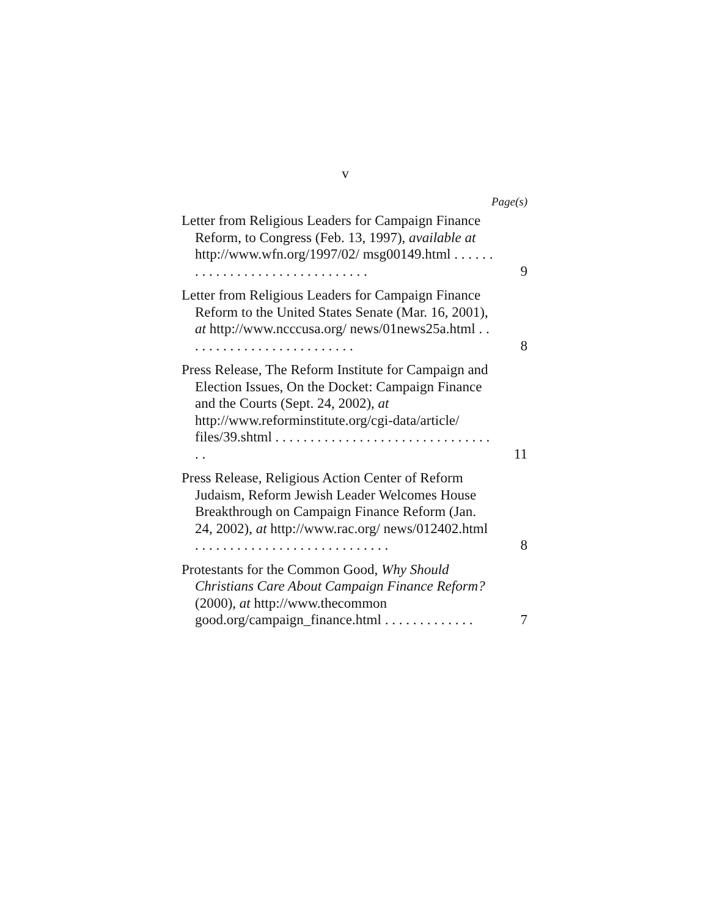v
Page(s)
Letter from Religious Leaders for Campaign Finance Reform, to Congress (Feb. 13, 1997), available at http://www.wfn.org/1997/02/ msg00149.html . . . . . . . . . . . . . . . . . . . . . . . . . . . . . . .
9
Letter from Religious Leaders for Campaign Finance Reform to the United States Senate (Mar. 16, 2001), at http://www.ncccusa.org/ news/01news25a.html . . . . . . . . . . . . . . . . . . . . . . . . .
8
Press Release, The Reform Institute for Campaign and Election Issues, On the Docket: Campaign Finance and the Courts (Sept. 24, 2002), at http://www.reforminstitute.org/cgi-data/article/ files/39.shtml . . . . . . . . . . . . . . . . . . . . . . . . . . . . . . . . .
11
Press Release, Religious Action Center of Reform Judaism, Reform Jewish Leader Welcomes House Breakthrough on Campaign Finance Reform (Jan. 24, 2002), at http://www.rac.org/ news/012402.html . . . . . . . . . . . . . . . . . . . . . . . . . . . .
8
Protestants for the Common Good, Why Should Christians Care About Campaign Finance Reform? (2000), at http://www.thecommon good.org/campaign_finance.html . . . . . . . . . . . . .
7